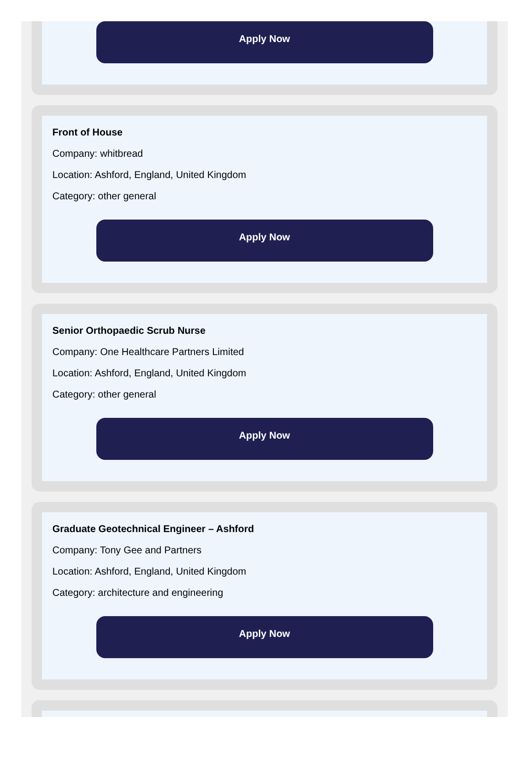Apply Now
Front of House
Company: whitbread
Location: Ashford, England, United Kingdom
Category: other general
Apply Now
Senior Orthopaedic Scrub Nurse
Company: One Healthcare Partners Limited
Location: Ashford, England, United Kingdom
Category: other general
Apply Now
Graduate Geotechnical Engineer – Ashford
Company: Tony Gee and Partners
Location: Ashford, England, United Kingdom
Category: architecture and engineering
Apply Now